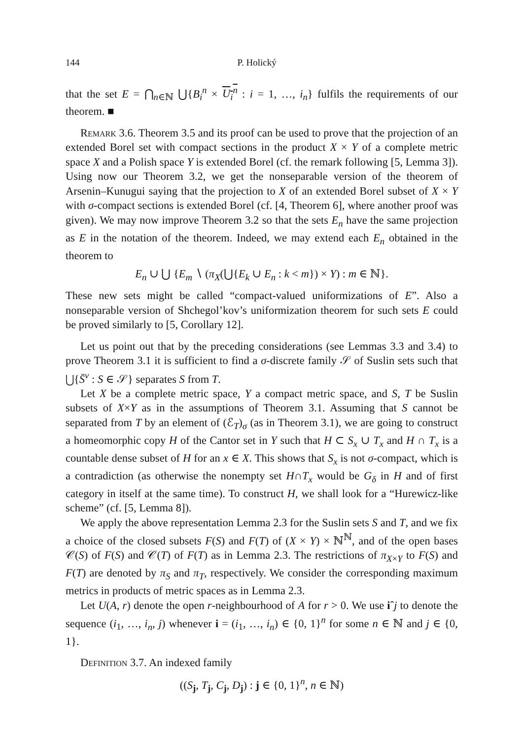144 P. Holický
that the set E = ⋂<sub>n∈ℕ</sub> ⋃{B<sub>i</sub><sup>n</sup> × U<sub>i</sub><sup>n</sup> : i = 1, …, i<sub>n</sub>} fulfils the requirements of our theorem. ■
Remark 3.6. Theorem 3.5 and its proof can be used to prove that the projection of an extended Borel set with compact sections in the product X × Y of a complete metric space X and a Polish space Y is extended Borel (cf. the remark following [5, Lemma 3]). Using now our Theorem 3.2, we get the nonseparable version of the theorem of Arsenin–Kunugui saying that the projection to X of an extended Borel subset of X × Y with σ-compact sections is extended Borel (cf. [4, Theorem 6], where another proof was given). We may now improve Theorem 3.2 so that the sets E<sub>n</sub> have the same projection as E in the notation of the theorem. Indeed, we may extend each E<sub>n</sub> obtained in the theorem to
E<sub>n</sub> ∪ ⋃ {E<sub>m</sub> ∖ (π<sub>X</sub>(⋃{E<sub>k</sub> ∪ E<sub>n</sub> : k < m}) × Y) : m ∈ ℕ}.
These new sets might be called “compact-valued uniformizations of E”. Also a nonseparable version of Shchegol’kov’s uniformization theorem for such sets E could be proved similarly to [5, Corollary 12].
Let us point out that by the preceding considerations (see Lemmas 3.3 and 3.4) to prove Theorem 3.1 it is sufficient to find a σ-discrete family 𝒮 of Suslin sets such that ⋃{S̄<sup>v</sup> : S ∈ 𝒮} separates S from T.
Let X be a complete metric space, Y a compact metric space, and S, T be Suslin subsets of X×Y as in the assumptions of Theorem 3.1. Assuming that S cannot be separated from T by an element of (ℰ<sub>T</sub>)<sub>σ</sub> (as in Theorem 3.1), we are going to construct a homeomorphic copy H of the Cantor set in Y such that H ⊂ S<sub>x</sub> ∪ T<sub>x</sub> and H ∩ T<sub>x</sub> is a countable dense subset of H for an x ∈ X. This shows that S<sub>x</sub> is not σ-compact, which is a contradiction (as otherwise the nonempty set H∩T<sub>x</sub> would be G<sub>δ</sub> in H and of first category in itself at the same time). To construct H, we shall look for a “Hurewicz-like scheme” (cf. [5, Lemma 8]).
We apply the above representation Lemma 2.3 for the Suslin sets S and T, and we fix a choice of the closed subsets F(S) and F(T) of (X × Y) × ℕ<sup>ℕ</sup>, and of the open bases 𝒞(S) of F(S) and 𝒞(T) of F(T) as in Lemma 2.3. The restrictions of π<sub>X×Y</sub> to F(S) and F(T) are denoted by π<sub>S</sub> and π<sub>T</sub>, respectively. We consider the corresponding maximum metrics in products of metric spaces as in Lemma 2.3.
Let U(A, r) denote the open r-neighbourhood of A for r > 0. We use iˆj to denote the sequence (i<sub>1</sub>, …, i<sub>n</sub>, j) whenever i = (i<sub>1</sub>, …, i<sub>n</sub>) ∈ {0, 1}<sup>n</sup> for some n ∈ ℕ and j ∈ {0, 1}.
Definition 3.7. An indexed family
((S<sub>j</sub>, T<sub>j</sub>, C<sub>j</sub>, D<sub>j</sub>) : j ∈ {0, 1}<sup>n</sup>, n ∈ ℕ)